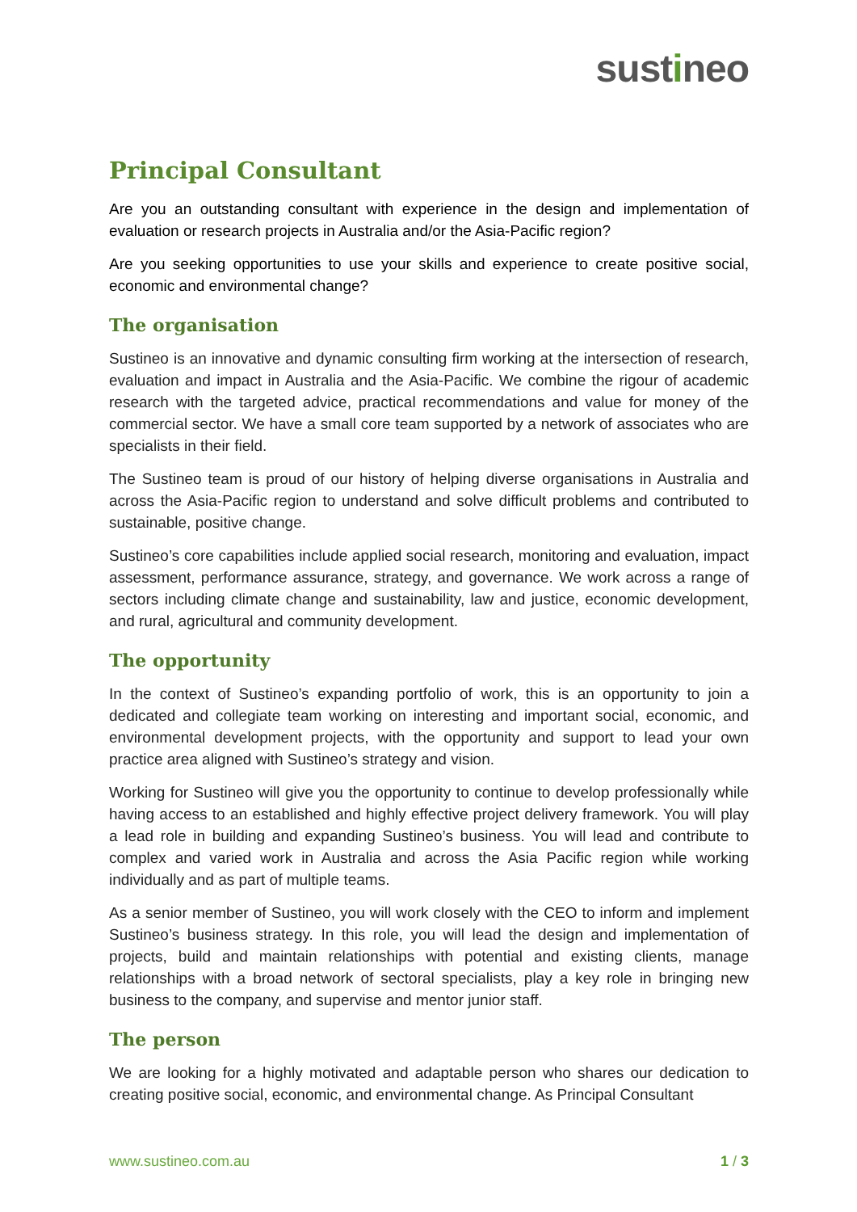sustineo
Principal Consultant
Are you an outstanding consultant with experience in the design and implementation of evaluation or research projects in Australia and/or the Asia-Pacific region?
Are you seeking opportunities to use your skills and experience to create positive social, economic and environmental change?
The organisation
Sustineo is an innovative and dynamic consulting firm working at the intersection of research, evaluation and impact in Australia and the Asia-Pacific. We combine the rigour of academic research with the targeted advice, practical recommendations and value for money of the commercial sector. We have a small core team supported by a network of associates who are specialists in their field.
The Sustineo team is proud of our history of helping diverse organisations in Australia and across the Asia-Pacific region to understand and solve difficult problems and contributed to sustainable, positive change.
Sustineo’s core capabilities include applied social research, monitoring and evaluation, impact assessment, performance assurance, strategy, and governance. We work across a range of sectors including climate change and sustainability, law and justice, economic development, and rural, agricultural and community development.
The opportunity
In the context of Sustineo’s expanding portfolio of work, this is an opportunity to join a dedicated and collegiate team working on interesting and important social, economic, and environmental development projects, with the opportunity and support to lead your own practice area aligned with Sustineo’s strategy and vision.
Working for Sustineo will give you the opportunity to continue to develop professionally while having access to an established and highly effective project delivery framework. You will play a lead role in building and expanding Sustineo’s business. You will lead and contribute to complex and varied work in Australia and across the Asia Pacific region while working individually and as part of multiple teams.
As a senior member of Sustineo, you will work closely with the CEO to inform and implement Sustineo’s business strategy. In this role, you will lead the design and implementation of projects, build and maintain relationships with potential and existing clients, manage relationships with a broad network of sectoral specialists, play a key role in bringing new business to the company, and supervise and mentor junior staff.
The person
We are looking for a highly motivated and adaptable person who shares our dedication to creating positive social, economic, and environmental change. As Principal Consultant
www.sustineo.com.au 1 / 3